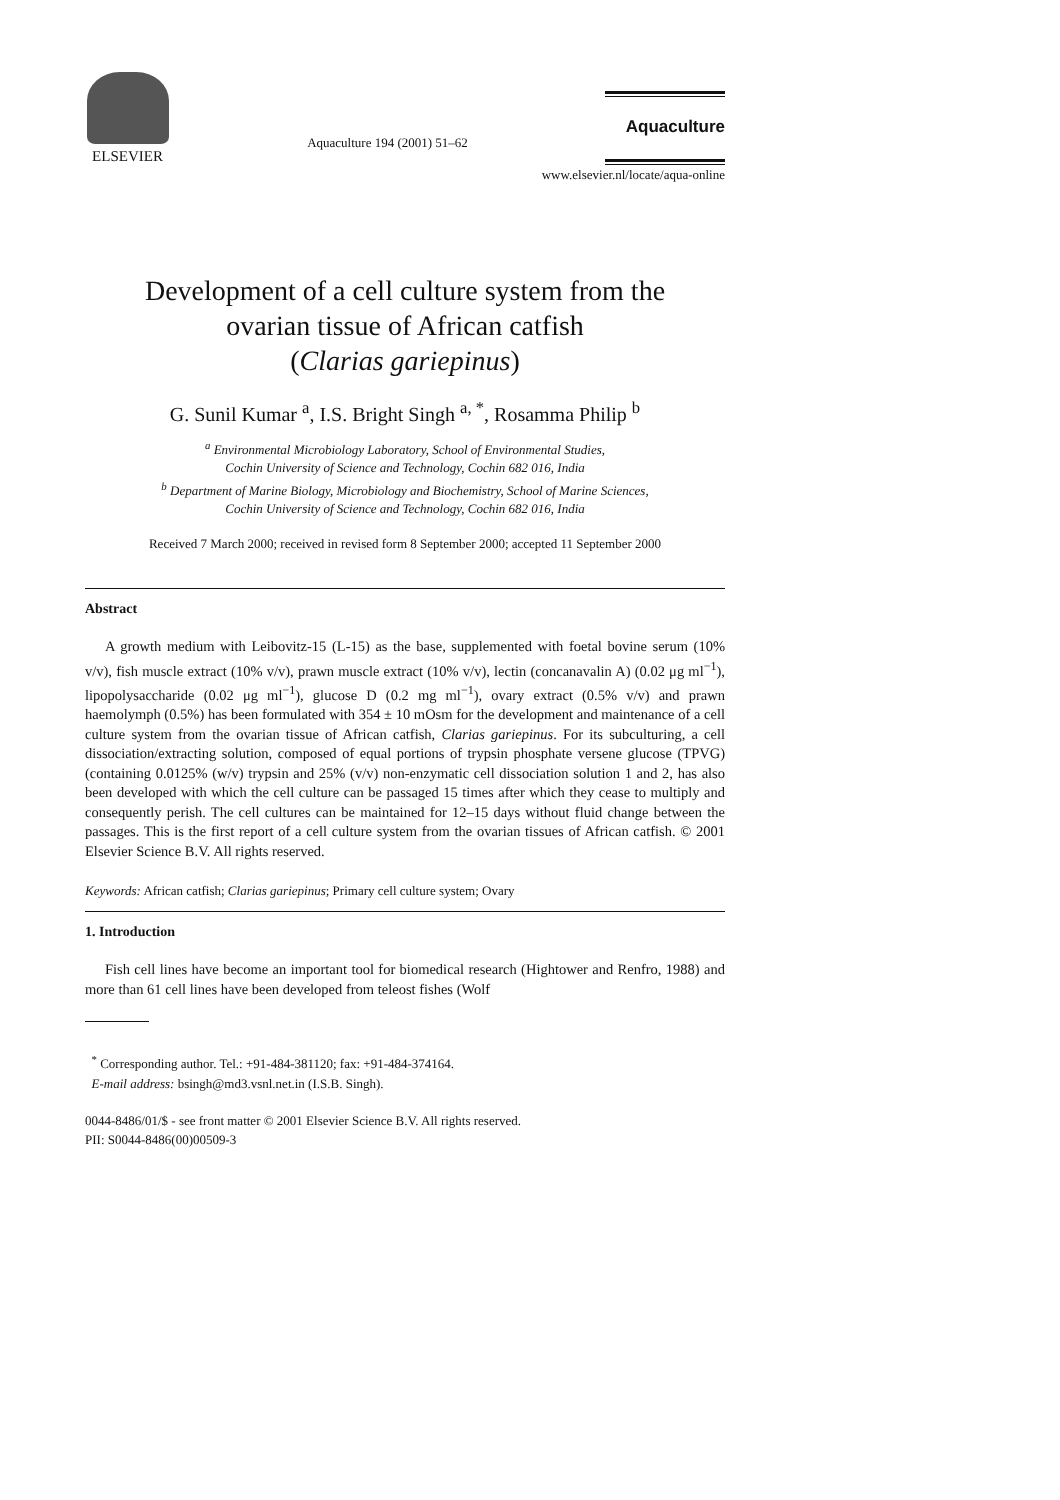ELSEVIER
Aquaculture 194 (2001) 51–62
Aquaculture
www.elsevier.nl/locate/aqua-online
Development of a cell culture system from the
ovarian tissue of African catfish
(Clarias gariepinus)
G. Sunil Kumar <sup>a</sup>, I.S. Bright Singh <sup>a, *</sup>, Rosamma Philip <sup>b</sup>
<sup>a</sup> Environmental Microbiology Laboratory, School of Environmental Studies,
Cochin University of Science and Technology, Cochin 682 016, India
<sup>b</sup> Department of Marine Biology, Microbiology and Biochemistry, School of Marine Sciences,
Cochin University of Science and Technology, Cochin 682 016, India
Received 7 March 2000; received in revised form 8 September 2000; accepted 11 September 2000
Abstract
A growth medium with Leibovitz-15 (L-15) as the base, supplemented with foetal bovine serum (10% v/v), fish muscle extract (10% v/v), prawn muscle extract (10% v/v), lectin (concanavalin A) (0.02 μg ml<sup>−1</sup>), lipopolysaccharide (0.02 μg ml<sup>−1</sup>), glucose D (0.2 mg ml<sup>−1</sup>), ovary extract (0.5% v/v) and prawn haemolymph (0.5%) has been formulated with 354 ± 10 mOsm for the development and maintenance of a cell culture system from the ovarian tissue of African catfish, Clarias gariepinus. For its subculturing, a cell dissociation/extracting solution, composed of equal portions of trypsin phosphate versene glucose (TPVG) (containing 0.0125% (w/v) trypsin and 25% (v/v) non-enzymatic cell dissociation solution 1 and 2, has also been developed with which the cell culture can be passaged 15 times after which they cease to multiply and consequently perish. The cell cultures can be maintained for 12–15 days without fluid change between the passages. This is the first report of a cell culture system from the ovarian tissues of African catfish. © 2001 Elsevier Science B.V. All rights reserved.
Keywords: African catfish; Clarias gariepinus; Primary cell culture system; Ovary
1. Introduction
Fish cell lines have become an important tool for biomedical research (Hightower and Renfro, 1988) and more than 61 cell lines have been developed from teleost fishes (Wolf
<sup>*</sup> Corresponding author. Tel.: +91-484-381120; fax: +91-484-374164.
E-mail address: bsingh@md3.vsnl.net.in (I.S.B. Singh).
0044-8486/01/$ - see front matter © 2001 Elsevier Science B.V. All rights reserved.
PII: S0044-8486(00)00509-3